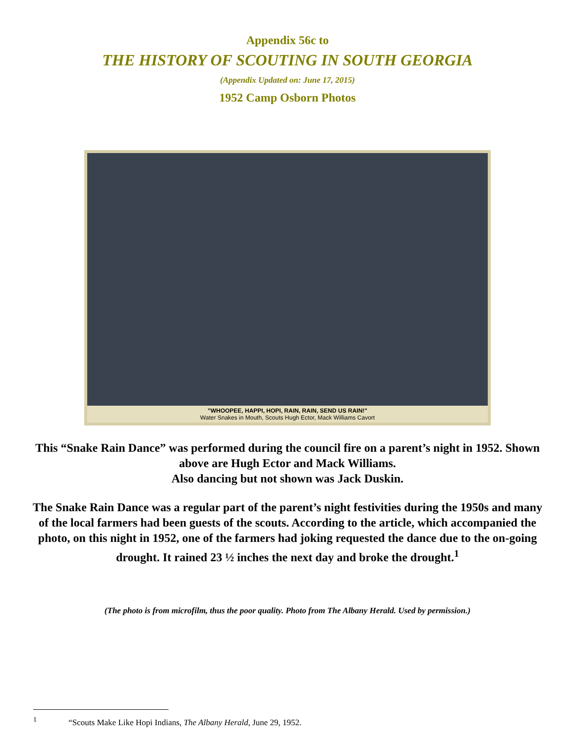Appendix 56c to
THE HISTORY OF SCOUTING IN SOUTH GEORGIA
(Appendix Updated on: June 17, 2015)
1952 Camp Osborn Photos
"WHOOPEE, HAPPI, HOPI, RAIN, RAIN, SEND US RAIN!"
Water Snakes in Mouth, Scouts Hugh Ector, Mack Williams Cavort
This “Snake Rain Dance” was performed during the council fire on a parent’s night in 1952. Shown above are Hugh Ector and Mack Williams.
Also dancing but not shown was Jack Duskin.
The Snake Rain Dance was a regular part of the parent’s night festivities during the 1950s and many of the local farmers had been guests of the scouts. According to the article, which accompanied the photo, on this night in 1952, one of the farmers had joking requested the dance due to the on-going drought. It rained 23 ½ inches the next day and broke the drought.<sup>1</sup>
(The photo is from microfilm, thus the poor quality. Photo from The Albany Herald. Used by permission.)
<sup>1</sup> “Scouts Make Like Hopi Indians, The Albany Herald, June 29, 1952.